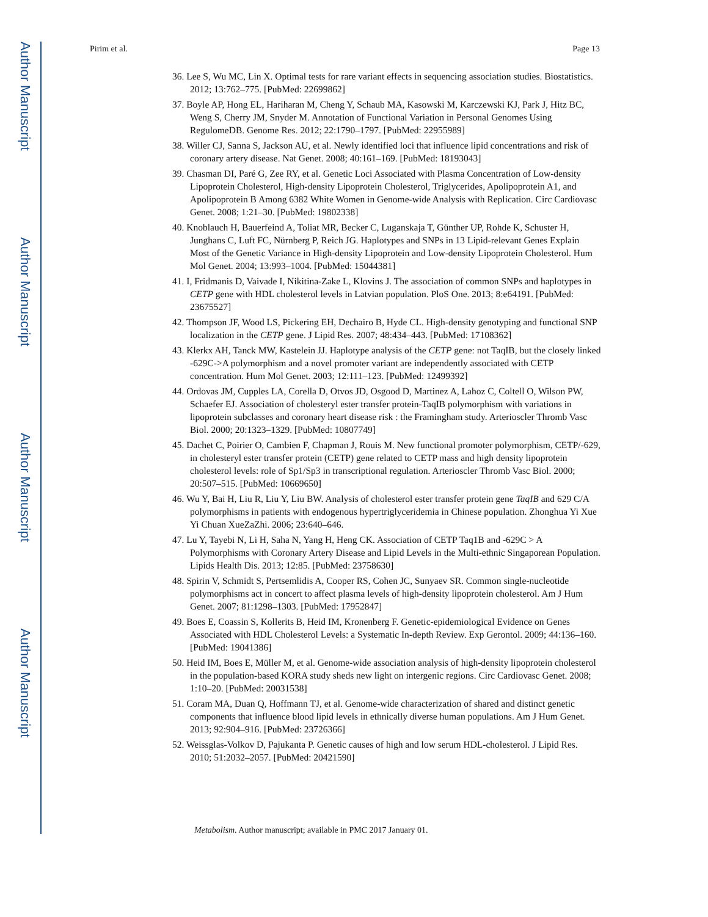Author Manuscript
Author Manuscript
Author Manuscript
Author Manuscript
Pirim et al. Page 13
36. Lee S, Wu MC, Lin X. Optimal tests for rare variant effects in sequencing association studies. Biostatistics. 2012; 13:762–775. [PubMed: 22699862]
37. Boyle AP, Hong EL, Hariharan M, Cheng Y, Schaub MA, Kasowski M, Karczewski KJ, Park J, Hitz BC, Weng S, Cherry JM, Snyder M. Annotation of Functional Variation in Personal Genomes Using RegulomeDB. Genome Res. 2012; 22:1790–1797. [PubMed: 22955989]
38. Willer CJ, Sanna S, Jackson AU, et al. Newly identified loci that influence lipid concentrations and risk of coronary artery disease. Nat Genet. 2008; 40:161–169. [PubMed: 18193043]
39. Chasman DI, Paré G, Zee RY, et al. Genetic Loci Associated with Plasma Concentration of Low-density Lipoprotein Cholesterol, High-density Lipoprotein Cholesterol, Triglycerides, Apolipoprotein A1, and Apolipoprotein B Among 6382 White Women in Genome-wide Analysis with Replication. Circ Cardiovasc Genet. 2008; 1:21–30. [PubMed: 19802338]
40. Knoblauch H, Bauerfeind A, Toliat MR, Becker C, Luganskaja T, Günther UP, Rohde K, Schuster H, Junghans C, Luft FC, Nürnberg P, Reich JG. Haplotypes and SNPs in 13 Lipid-relevant Genes Explain Most of the Genetic Variance in High-density Lipoprotein and Low-density Lipoprotein Cholesterol. Hum Mol Genet. 2004; 13:993–1004. [PubMed: 15044381]
41. I, Fridmanis D, Vaivade I, Nikitina-Zake L, Klovins J. The association of common SNPs and haplotypes in CETP gene with HDL cholesterol levels in Latvian population. PloS One. 2013; 8:e64191. [PubMed: 23675527]
42. Thompson JF, Wood LS, Pickering EH, Dechairo B, Hyde CL. High-density genotyping and functional SNP localization in the CETP gene. J Lipid Res. 2007; 48:434–443. [PubMed: 17108362]
43. Klerkx AH, Tanck MW, Kastelein JJ. Haplotype analysis of the CETP gene: not TaqIB, but the closely linked -629C->A polymorphism and a novel promoter variant are independently associated with CETP concentration. Hum Mol Genet. 2003; 12:111–123. [PubMed: 12499392]
44. Ordovas JM, Cupples LA, Corella D, Otvos JD, Osgood D, Martinez A, Lahoz C, Coltell O, Wilson PW, Schaefer EJ. Association of cholesteryl ester transfer protein-TaqIB polymorphism with variations in lipoprotein subclasses and coronary heart disease risk : the Framingham study. Arterioscler Thromb Vasc Biol. 2000; 20:1323–1329. [PubMed: 10807749]
45. Dachet C, Poirier O, Cambien F, Chapman J, Rouis M. New functional promoter polymorphism, CETP/-629, in cholesteryl ester transfer protein (CETP) gene related to CETP mass and high density lipoprotein cholesterol levels: role of Sp1/Sp3 in transcriptional regulation. Arterioscler Thromb Vasc Biol. 2000; 20:507–515. [PubMed: 10669650]
46. Wu Y, Bai H, Liu R, Liu Y, Liu BW. Analysis of cholesterol ester transfer protein gene TaqIB and 629 C/A polymorphisms in patients with endogenous hypertriglyceridemia in Chinese population. Zhonghua Yi Xue Yi Chuan XueZaZhi. 2006; 23:640–646.
47. Lu Y, Tayebi N, Li H, Saha N, Yang H, Heng CK. Association of CETP Taq1B and -629C > A Polymorphisms with Coronary Artery Disease and Lipid Levels in the Multi-ethnic Singaporean Population. Lipids Health Dis. 2013; 12:85. [PubMed: 23758630]
48. Spirin V, Schmidt S, Pertsemlidis A, Cooper RS, Cohen JC, Sunyaev SR. Common single-nucleotide polymorphisms act in concert to affect plasma levels of high-density lipoprotein cholesterol. Am J Hum Genet. 2007; 81:1298–1303. [PubMed: 17952847]
49. Boes E, Coassin S, Kollerits B, Heid IM, Kronenberg F. Genetic-epidemiological Evidence on Genes Associated with HDL Cholesterol Levels: a Systematic In-depth Review. Exp Gerontol. 2009; 44:136–160. [PubMed: 19041386]
50. Heid IM, Boes E, Müller M, et al. Genome-wide association analysis of high-density lipoprotein cholesterol in the population-based KORA study sheds new light on intergenic regions. Circ Cardiovasc Genet. 2008; 1:10–20. [PubMed: 20031538]
51. Coram MA, Duan Q, Hoffmann TJ, et al. Genome-wide characterization of shared and distinct genetic components that influence blood lipid levels in ethnically diverse human populations. Am J Hum Genet. 2013; 92:904–916. [PubMed: 23726366]
52. Weissglas-Volkov D, Pajukanta P. Genetic causes of high and low serum HDL-cholesterol. J Lipid Res. 2010; 51:2032–2057. [PubMed: 20421590]
Metabolism. Author manuscript; available in PMC 2017 January 01.